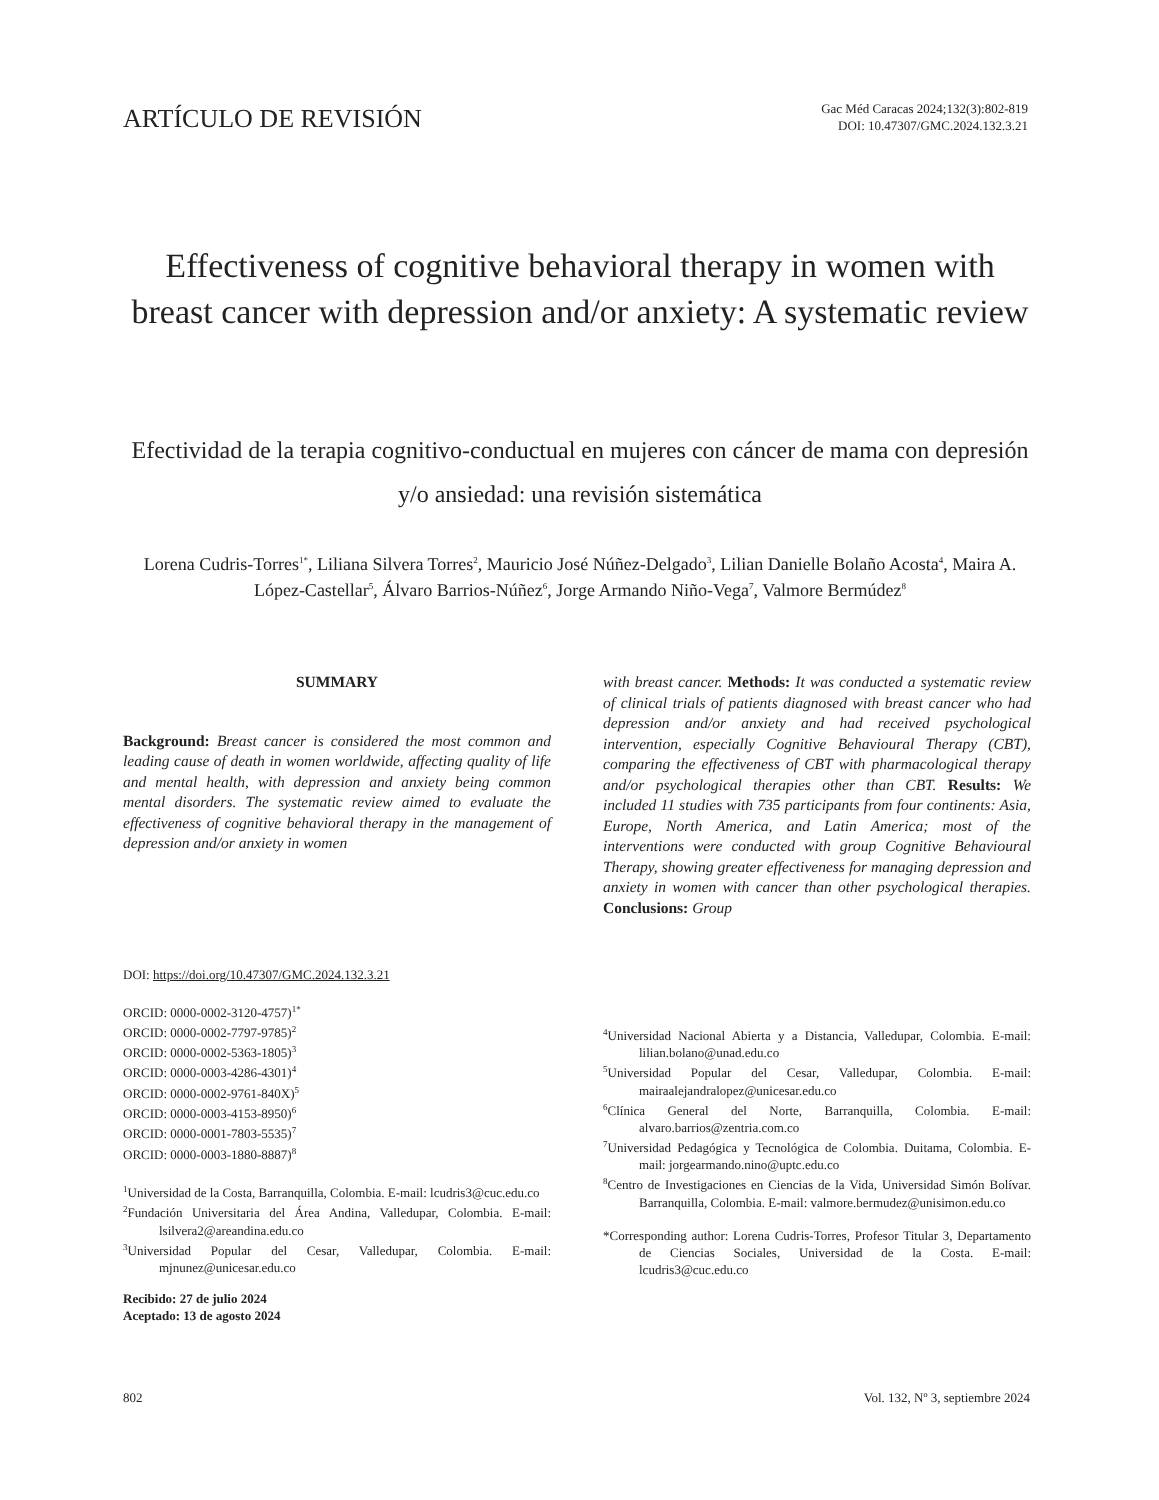ARTÍCULO DE REVISIÓN
Gac Méd Caracas 2024;132(3):802-819
DOI: 10.47307/GMC.2024.132.3.21
Effectiveness of cognitive behavioral therapy in women with breast cancer with depression and/or anxiety: A systematic review
Efectividad de la terapia cognitivo-conductual en mujeres con cáncer de mama con depresión y/o ansiedad: una revisión sistemática
Lorena Cudris-Torres<sup>1*</sup>, Liliana Silvera Torres<sup>2</sup>, Mauricio José Núñez-Delgado<sup>3</sup>, Lilian Danielle Bolaño Acosta<sup>4</sup>, Maira A. López-Castellar<sup>5</sup>, Álvaro Barrios-Núñez<sup>6</sup>, Jorge Armando Niño-Vega<sup>7</sup>, Valmore Bermúdez<sup>8</sup>
SUMMARY
Background: Breast cancer is considered the most common and leading cause of death in women worldwide, affecting quality of life and mental health, with depression and anxiety being common mental disorders. The systematic review aimed to evaluate the effectiveness of cognitive behavioral therapy in the management of depression and/or anxiety in women
DOI: https://doi.org/10.47307/GMC.2024.132.3.21
ORCID: 0000-0002-3120-4757)<sup>1*</sup>
ORCID: 0000-0002-7797-9785)<sup>2</sup>
ORCID: 0000-0002-5363-1805)<sup>3</sup>
ORCID: 0000-0003-4286-4301)<sup>4</sup>
ORCID: 0000-0002-9761-840X)<sup>5</sup>
ORCID: 0000-0003-4153-8950)<sup>6</sup>
ORCID: 0000-0001-7803-5535)<sup>7</sup>
ORCID: 0000-0003-1880-8887)<sup>8</sup>
<sup>1</sup> Universidad de la Costa, Barranquilla, Colombia. E-mail: lcudris3@cuc.edu.co
<sup>2</sup> Fundación Universitaria del Área Andina, Valledupar, Colombia. E-mail: lsilvera2@areandina.edu.co
<sup>3</sup> Universidad Popular del Cesar, Valledupar, Colombia. E-mail: mjnunez@unicesar.edu.co
Recibido: 27 de julio 2024
Aceptado: 13 de agosto 2024
with breast cancer. Methods: It was conducted a systematic review of clinical trials of patients diagnosed with breast cancer who had depression and/or anxiety and had received psychological intervention, especially Cognitive Behavioural Therapy (CBT), comparing the effectiveness of CBT with pharmacological therapy and/or psychological therapies other than CBT. Results: We included 11 studies with 735 participants from four continents: Asia, Europe, North America, and Latin America; most of the interventions were conducted with group Cognitive Behavioural Therapy, showing greater effectiveness for managing depression and anxiety in women with cancer than other psychological therapies. Conclusions: Group
<sup>4</sup> Universidad Nacional Abierta y a Distancia, Valledupar, Colombia. E-mail: lilian.bolano@unad.edu.co
<sup>5</sup> Universidad Popular del Cesar, Valledupar, Colombia. E-mail: mairaalejandralopez@unicesar.edu.co
<sup>6</sup> Clínica General del Norte, Barranquilla, Colombia. E-mail: alvaro.barrios@zentria.com.co
<sup>7</sup> Universidad Pedagógica y Tecnológica de Colombia. Duitama, Colombia. E-mail: jorgearmando.nino@uptc.edu.co
<sup>8</sup> Centro de Investigaciones en Ciencias de la Vida, Universidad Simón Bolívar. Barranquilla, Colombia. E-mail: valmore.bermudez@unisimon.edu.co
*Corresponding author: Lorena Cudris-Torres, Profesor Titular 3, Departamento de Ciencias Sociales, Universidad de la Costa. E-mail: lcudris3@cuc.edu.co
802 Vol. 132, Nº 3, septiembre 2024